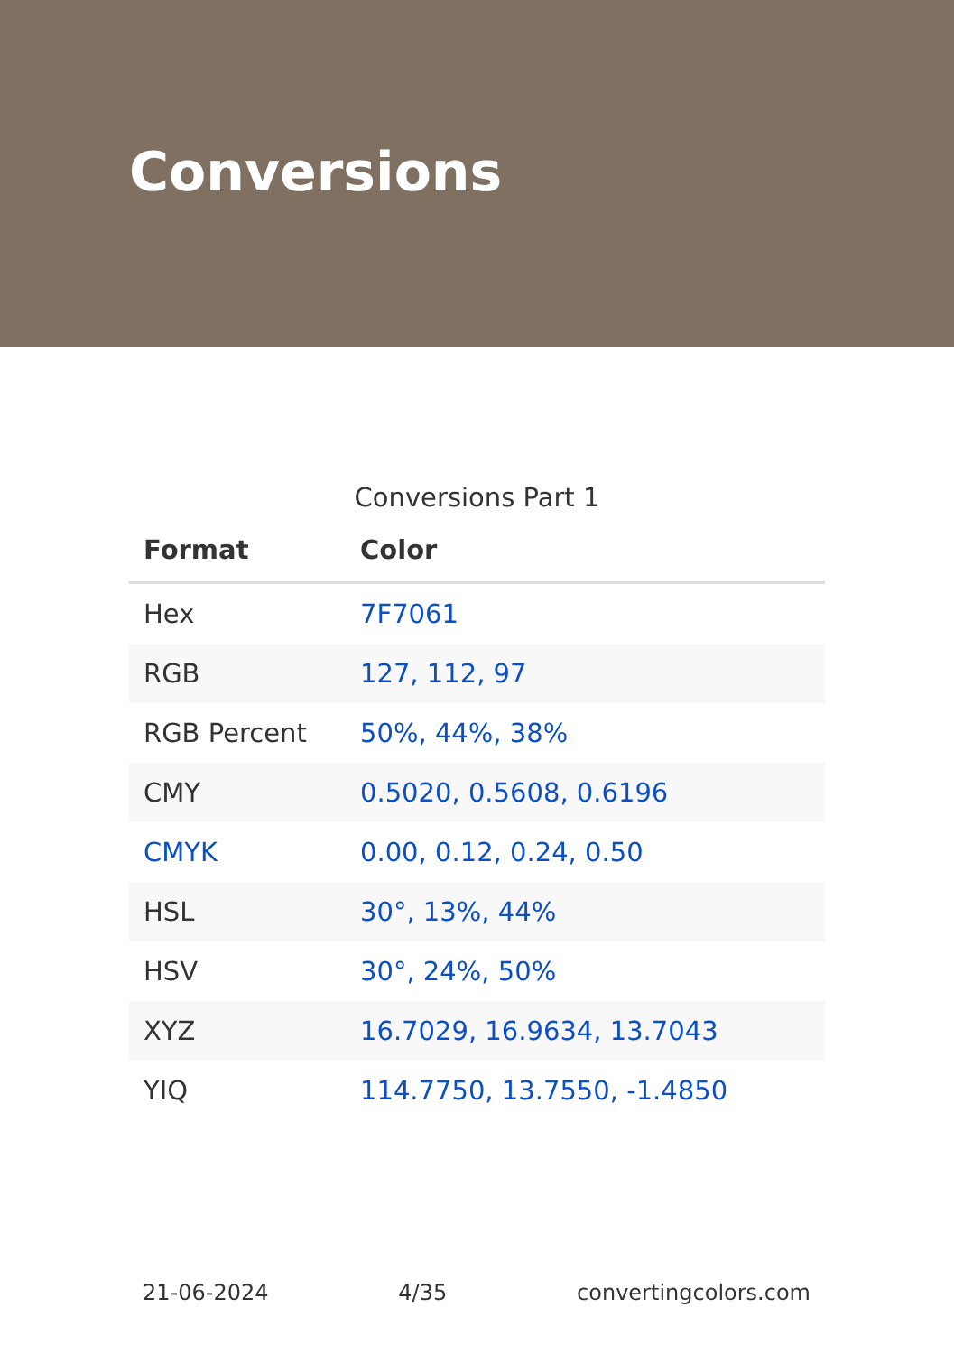Conversions
Conversions Part 1
| Format | Color |
| --- | --- |
| Hex | 7F7061 |
| RGB | 127, 112, 97 |
| RGB Percent | 50%, 44%, 38% |
| CMY | 0.5020, 0.5608, 0.6196 |
| CMYK | 0.00, 0.12, 0.24, 0.50 |
| HSL | 30°, 13%, 44% |
| HSV | 30°, 24%, 50% |
| XYZ | 16.7029, 16.9634, 13.7043 |
| YIQ | 114.7750, 13.7550, -1.4850 |
21-06-2024 4/35 convertingcolors.com